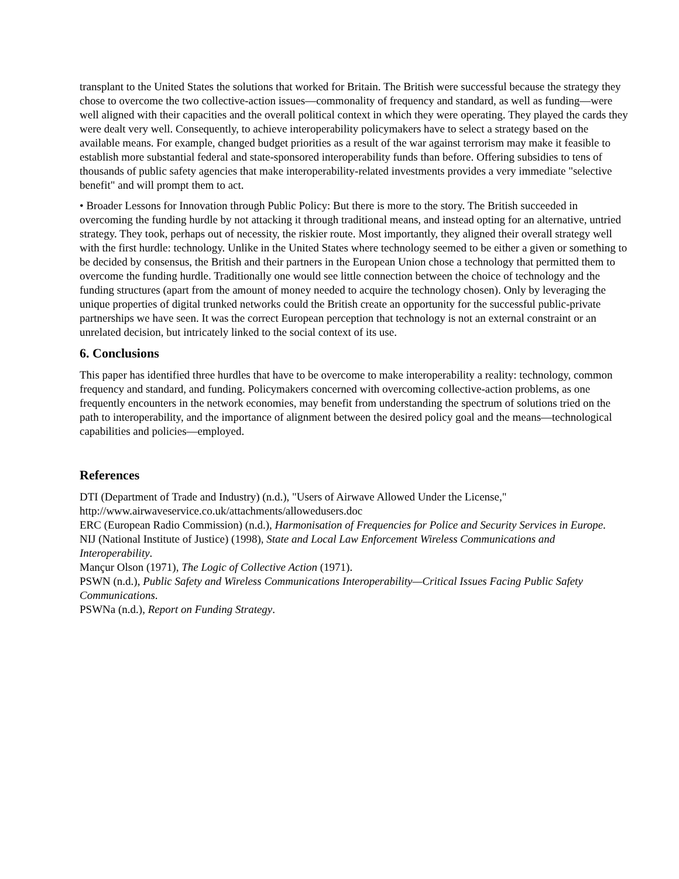transplant to the United States the solutions that worked for Britain. The British were successful because the strategy they chose to overcome the two collective-action issues—commonality of frequency and standard, as well as funding—were well aligned with their capacities and the overall political context in which they were operating. They played the cards they were dealt very well. Consequently, to achieve interoperability policymakers have to select a strategy based on the available means. For example, changed budget priorities as a result of the war against terrorism may make it feasible to establish more substantial federal and state-sponsored interoperability funds than before. Offering subsidies to tens of thousands of public safety agencies that make interoperability-related investments provides a very immediate "selective benefit" and will prompt them to act.
• Broader Lessons for Innovation through Public Policy: But there is more to the story. The British succeeded in overcoming the funding hurdle by not attacking it through traditional means, and instead opting for an alternative, untried strategy. They took, perhaps out of necessity, the riskier route. Most importantly, they aligned their overall strategy well with the first hurdle: technology. Unlike in the United States where technology seemed to be either a given or something to be decided by consensus, the British and their partners in the European Union chose a technology that permitted them to overcome the funding hurdle. Traditionally one would see little connection between the choice of technology and the funding structures (apart from the amount of money needed to acquire the technology chosen). Only by leveraging the unique properties of digital trunked networks could the British create an opportunity for the successful public-private partnerships we have seen. It was the correct European perception that technology is not an external constraint or an unrelated decision, but intricately linked to the social context of its use.
6. Conclusions
This paper has identified three hurdles that have to be overcome to make interoperability a reality: technology, common frequency and standard, and funding. Policymakers concerned with overcoming collective-action problems, as one frequently encounters in the network economies, may benefit from understanding the spectrum of solutions tried on the path to interoperability, and the importance of alignment between the desired policy goal and the means—technological capabilities and policies—employed.
References
DTI (Department of Trade and Industry) (n.d.), "Users of Airwave Allowed Under the License," http://www.airwaveservice.co.uk/attachments/allowedusers.doc
ERC (European Radio Commission) (n.d.), Harmonisation of Frequencies for Police and Security Services in Europe.
NIJ (National Institute of Justice) (1998), State and Local Law Enforcement Wireless Communications and Interoperability.
Mançur Olson (1971), The Logic of Collective Action (1971).
PSWN (n.d.), Public Safety and Wireless Communications Interoperability—Critical Issues Facing Public Safety Communications.
PSWNa (n.d.), Report on Funding Strategy.